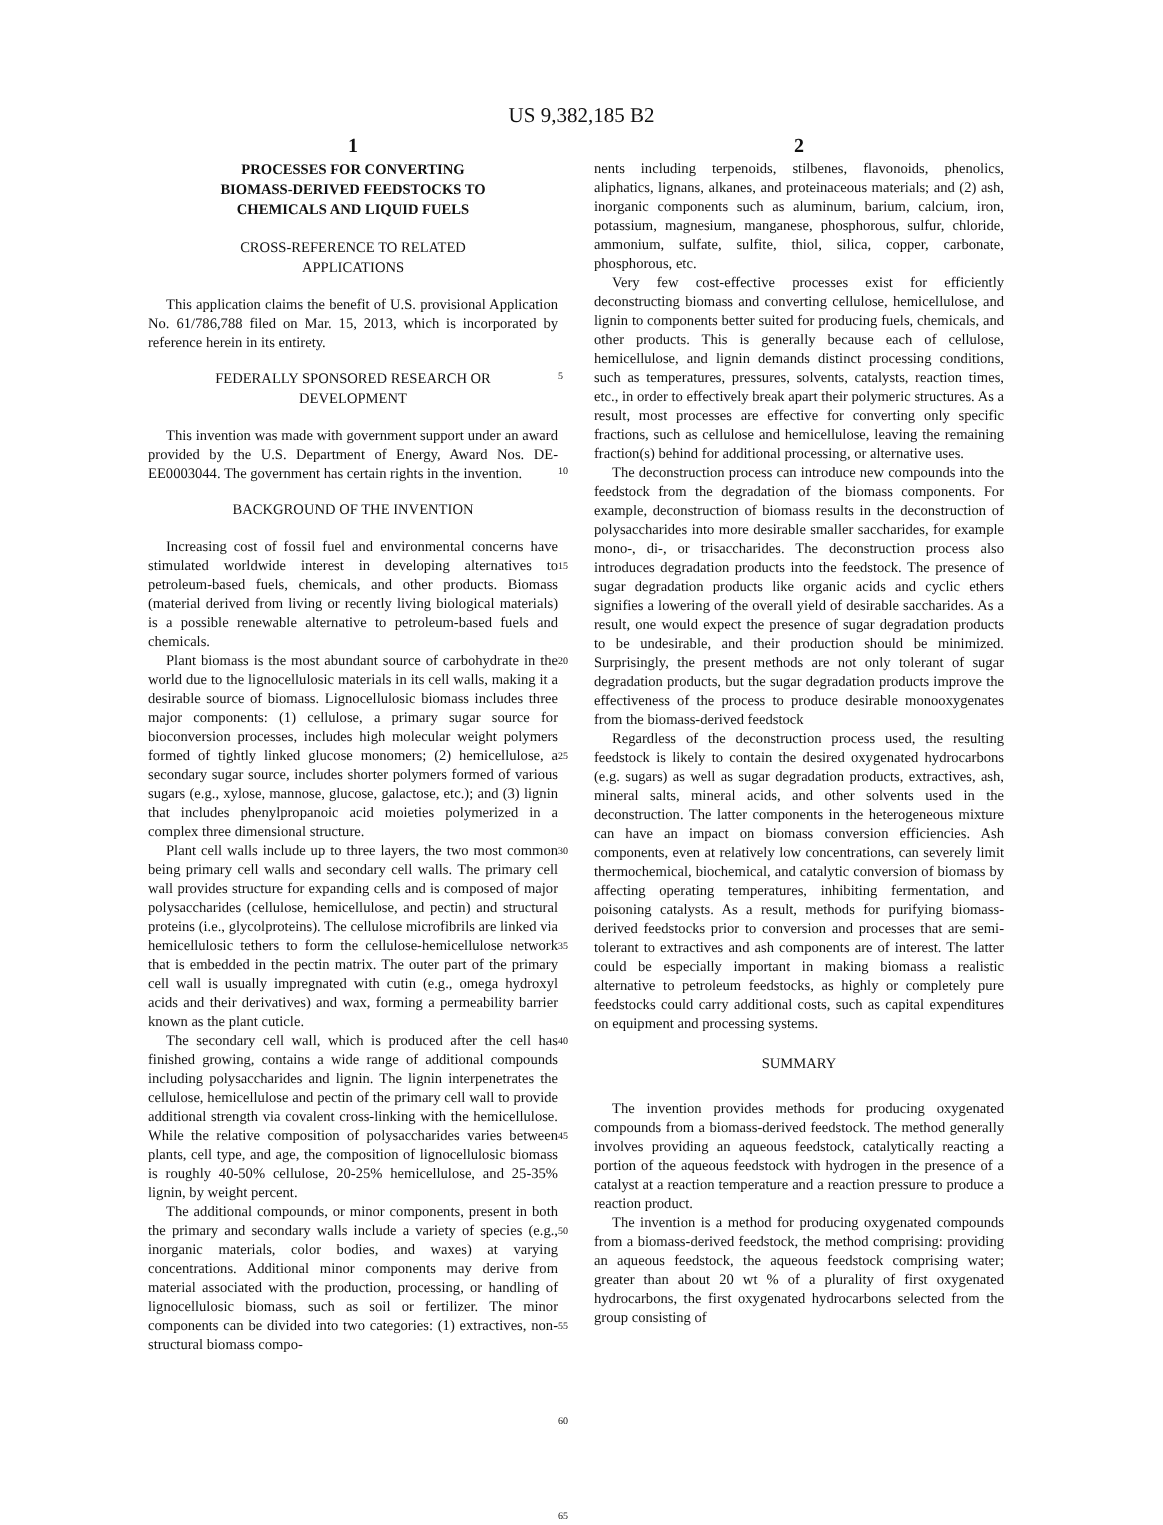US 9,382,185 B2
1
PROCESSES FOR CONVERTING
BIOMASS-DERIVED FEEDSTOCKS TO
CHEMICALS AND LIQUID FUELS
CROSS-REFERENCE TO RELATED
APPLICATIONS
This application claims the benefit of U.S. provisional Application No. 61/786,788 filed on Mar. 15, 2013, which is incorporated by reference herein in its entirety.
FEDERALLY SPONSORED RESEARCH OR
DEVELOPMENT
This invention was made with government support under an award provided by the U.S. Department of Energy, Award Nos. DE-EE0003044. The government has certain rights in the invention.
BACKGROUND OF THE INVENTION
Increasing cost of fossil fuel and environmental concerns have stimulated worldwide interest in developing alternatives to petroleum-based fuels, chemicals, and other products. Biomass (material derived from living or recently living biological materials) is a possible renewable alternative to petroleum-based fuels and chemicals.
Plant biomass is the most abundant source of carbohydrate in the world due to the lignocellulosic materials in its cell walls, making it a desirable source of biomass. Lignocellulosic biomass includes three major components: (1) cellulose, a primary sugar source for bioconversion processes, includes high molecular weight polymers formed of tightly linked glucose monomers; (2) hemicellulose, a secondary sugar source, includes shorter polymers formed of various sugars (e.g., xylose, mannose, glucose, galactose, etc.); and (3) lignin that includes phenylpropanoic acid moieties polymerized in a complex three dimensional structure.
Plant cell walls include up to three layers, the two most common being primary cell walls and secondary cell walls. The primary cell wall provides structure for expanding cells and is composed of major polysaccharides (cellulose, hemicellulose, and pectin) and structural proteins (i.e., glycolproteins). The cellulose microfibrils are linked via hemicellulosic tethers to form the cellulose-hemicellulose network that is embedded in the pectin matrix. The outer part of the primary cell wall is usually impregnated with cutin (e.g., omega hydroxyl acids and their derivatives) and wax, forming a permeability barrier known as the plant cuticle.
The secondary cell wall, which is produced after the cell has finished growing, contains a wide range of additional compounds including polysaccharides and lignin. The lignin interpenetrates the cellulose, hemicellulose and pectin of the primary cell wall to provide additional strength via covalent cross-linking with the hemicellulose. While the relative composition of polysaccharides varies between plants, cell type, and age, the composition of lignocellulosic biomass is roughly 40-50% cellulose, 20-25% hemicellulose, and 25-35% lignin, by weight percent.
The additional compounds, or minor components, present in both the primary and secondary walls include a variety of species (e.g., inorganic materials, color bodies, and waxes) at varying concentrations. Additional minor components may derive from material associated with the production, processing, or handling of lignocellulosic biomass, such as soil or fertilizer. The minor components can be divided into two categories: (1) extractives, non-structural biomass compo-
5
10
15
20
25
30
35
40
45
50
55
60
65
2
nents including terpenoids, stilbenes, flavonoids, phenolics, aliphatics, lignans, alkanes, and proteinaceous materials; and (2) ash, inorganic components such as aluminum, barium, calcium, iron, potassium, magnesium, manganese, phosphorous, sulfur, chloride, ammonium, sulfate, sulfite, thiol, silica, copper, carbonate, phosphorous, etc.
Very few cost-effective processes exist for efficiently deconstructing biomass and converting cellulose, hemicellulose, and lignin to components better suited for producing fuels, chemicals, and other products. This is generally because each of cellulose, hemicellulose, and lignin demands distinct processing conditions, such as temperatures, pressures, solvents, catalysts, reaction times, etc., in order to effectively break apart their polymeric structures. As a result, most processes are effective for converting only specific fractions, such as cellulose and hemicellulose, leaving the remaining fraction(s) behind for additional processing, or alternative uses.
The deconstruction process can introduce new compounds into the feedstock from the degradation of the biomass components. For example, deconstruction of biomass results in the deconstruction of polysaccharides into more desirable smaller saccharides, for example mono-, di-, or trisaccharides. The deconstruction process also introduces degradation products into the feedstock. The presence of sugar degradation products like organic acids and cyclic ethers signifies a lowering of the overall yield of desirable saccharides. As a result, one would expect the presence of sugar degradation products to be undesirable, and their production should be minimized. Surprisingly, the present methods are not only tolerant of sugar degradation products, but the sugar degradation products improve the effectiveness of the process to produce desirable monooxygenates from the biomass-derived feedstock
Regardless of the deconstruction process used, the resulting feedstock is likely to contain the desired oxygenated hydrocarbons (e.g. sugars) as well as sugar degradation products, extractives, ash, mineral salts, mineral acids, and other solvents used in the deconstruction. The latter components in the heterogeneous mixture can have an impact on biomass conversion efficiencies. Ash components, even at relatively low concentrations, can severely limit thermochemical, biochemical, and catalytic conversion of biomass by affecting operating temperatures, inhibiting fermentation, and poisoning catalysts. As a result, methods for purifying biomass-derived feedstocks prior to conversion and processes that are semi-tolerant to extractives and ash components are of interest. The latter could be especially important in making biomass a realistic alternative to petroleum feedstocks, as highly or completely pure feedstocks could carry additional costs, such as capital expenditures on equipment and processing systems.
SUMMARY
The invention provides methods for producing oxygenated compounds from a biomass-derived feedstock. The method generally involves providing an aqueous feedstock, catalytically reacting a portion of the aqueous feedstock with hydrogen in the presence of a catalyst at a reaction temperature and a reaction pressure to produce a reaction product.
The invention is a method for producing oxygenated compounds from a biomass-derived feedstock, the method comprising: providing an aqueous feedstock, the aqueous feedstock comprising water; greater than about 20 wt % of a plurality of first oxygenated hydrocarbons, the first oxygenated hydrocarbons selected from the group consisting of